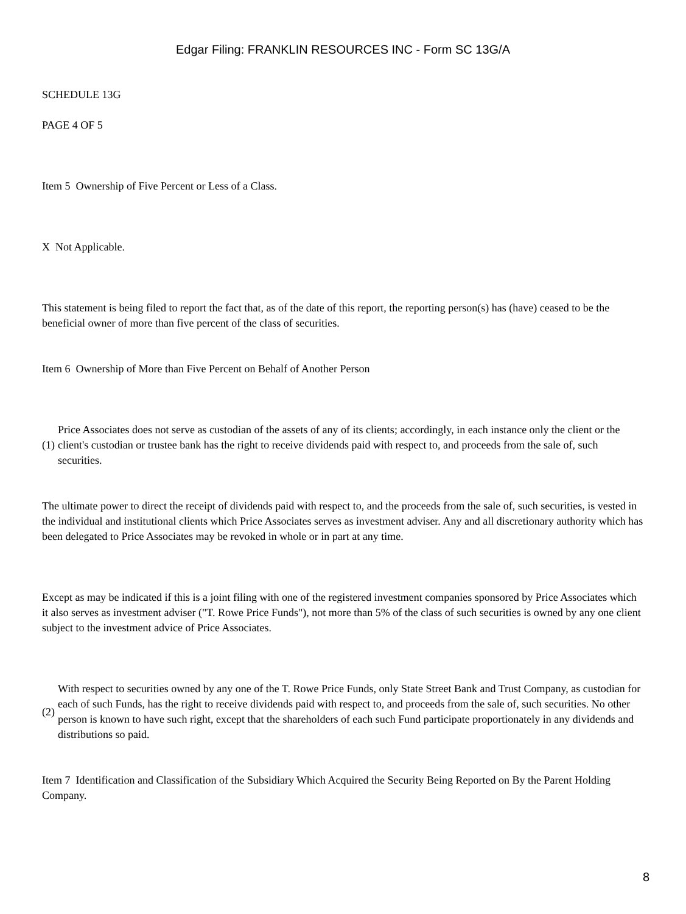Edgar Filing: FRANKLIN RESOURCES INC - Form SC 13G/A
SCHEDULE 13G
PAGE 4 OF 5
Item 5 Ownership of Five Percent or Less of a Class.
X Not Applicable.
This statement is being filed to report the fact that, as of the date of this report, the reporting person(s) has (have) ceased to be the beneficial owner of more than five percent of the class of securities.
Item 6 Ownership of More than Five Percent on Behalf of Another Person
(1)
Price Associates does not serve as custodian of the assets of any of its clients; accordingly, in each instance only the client or the client's custodian or trustee bank has the right to receive dividends paid with respect to, and proceeds from the sale of, such securities.
The ultimate power to direct the receipt of dividends paid with respect to, and the proceeds from the sale of, such securities, is vested in the individual and institutional clients which Price Associates serves as investment adviser. Any and all discretionary authority which has been delegated to Price Associates may be revoked in whole or in part at any time.
Except as may be indicated if this is a joint filing with one of the registered investment companies sponsored by Price Associates which it also serves as investment adviser ("T. Rowe Price Funds"), not more than 5% of the class of such securities is owned by any one client subject to the investment advice of Price Associates.
(2)
With respect to securities owned by any one of the T. Rowe Price Funds, only State Street Bank and Trust Company, as custodian for each of such Funds, has the right to receive dividends paid with respect to, and proceeds from the sale of, such securities. No other person is known to have such right, except that the shareholders of each such Fund participate proportionately in any dividends and distributions so paid.
Item 7 Identification and Classification of the Subsidiary Which Acquired the Security Being Reported on By the Parent Holding Company.
8